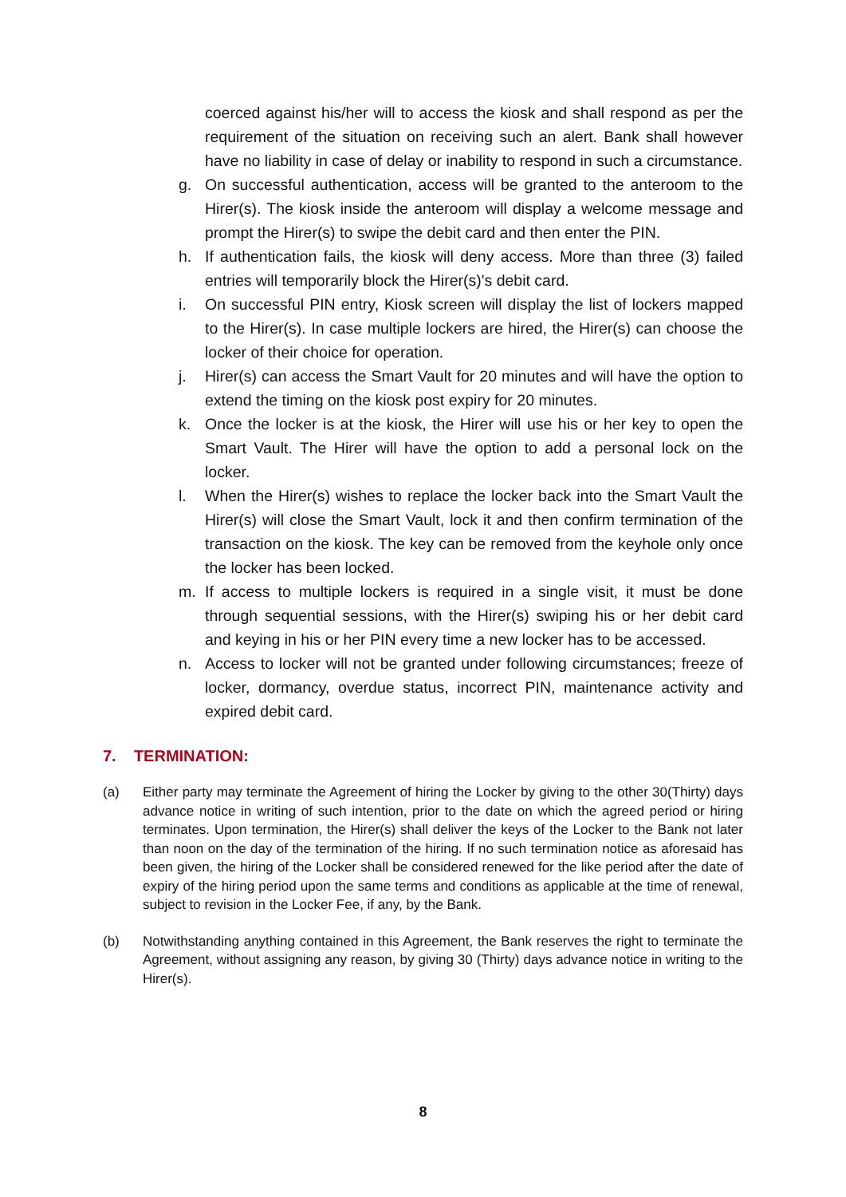coerced against his/her will to access the kiosk and shall respond as per the requirement of the situation on receiving such an alert. Bank shall however have no liability in case of delay or inability to respond in such a circumstance.
g. On successful authentication, access will be granted to the anteroom to the Hirer(s). The kiosk inside the anteroom will display a welcome message and prompt the Hirer(s) to swipe the debit card and then enter the PIN.
h. If authentication fails, the kiosk will deny access. More than three (3) failed entries will temporarily block the Hirer(s)'s debit card.
i. On successful PIN entry, Kiosk screen will display the list of lockers mapped to the Hirer(s). In case multiple lockers are hired, the Hirer(s) can choose the locker of their choice for operation.
j. Hirer(s) can access the Smart Vault for 20 minutes and will have the option to extend the timing on the kiosk post expiry for 20 minutes.
k. Once the locker is at the kiosk, the Hirer will use his or her key to open the Smart Vault. The Hirer will have the option to add a personal lock on the locker.
l. When the Hirer(s) wishes to replace the locker back into the Smart Vault the Hirer(s) will close the Smart Vault, lock it and then confirm termination of the transaction on the kiosk. The key can be removed from the keyhole only once the locker has been locked.
m. If access to multiple lockers is required in a single visit, it must be done through sequential sessions, with the Hirer(s) swiping his or her debit card and keying in his or her PIN every time a new locker has to be accessed.
n. Access to locker will not be granted under following circumstances; freeze of locker, dormancy, overdue status, incorrect PIN, maintenance activity and expired debit card.
7. TERMINATION:
(a) Either party may terminate the Agreement of hiring the Locker by giving to the other 30(Thirty) days advance notice in writing of such intention, prior to the date on which the agreed period or hiring terminates. Upon termination, the Hirer(s) shall deliver the keys of the Locker to the Bank not later than noon on the day of the termination of the hiring. If no such termination notice as aforesaid has been given, the hiring of the Locker shall be considered renewed for the like period after the date of expiry of the hiring period upon the same terms and conditions as applicable at the time of renewal, subject to revision in the Locker Fee, if any, by the Bank.
(b) Notwithstanding anything contained in this Agreement, the Bank reserves the right to terminate the Agreement, without assigning any reason, by giving 30 (Thirty) days advance notice in writing to the Hirer(s).
8